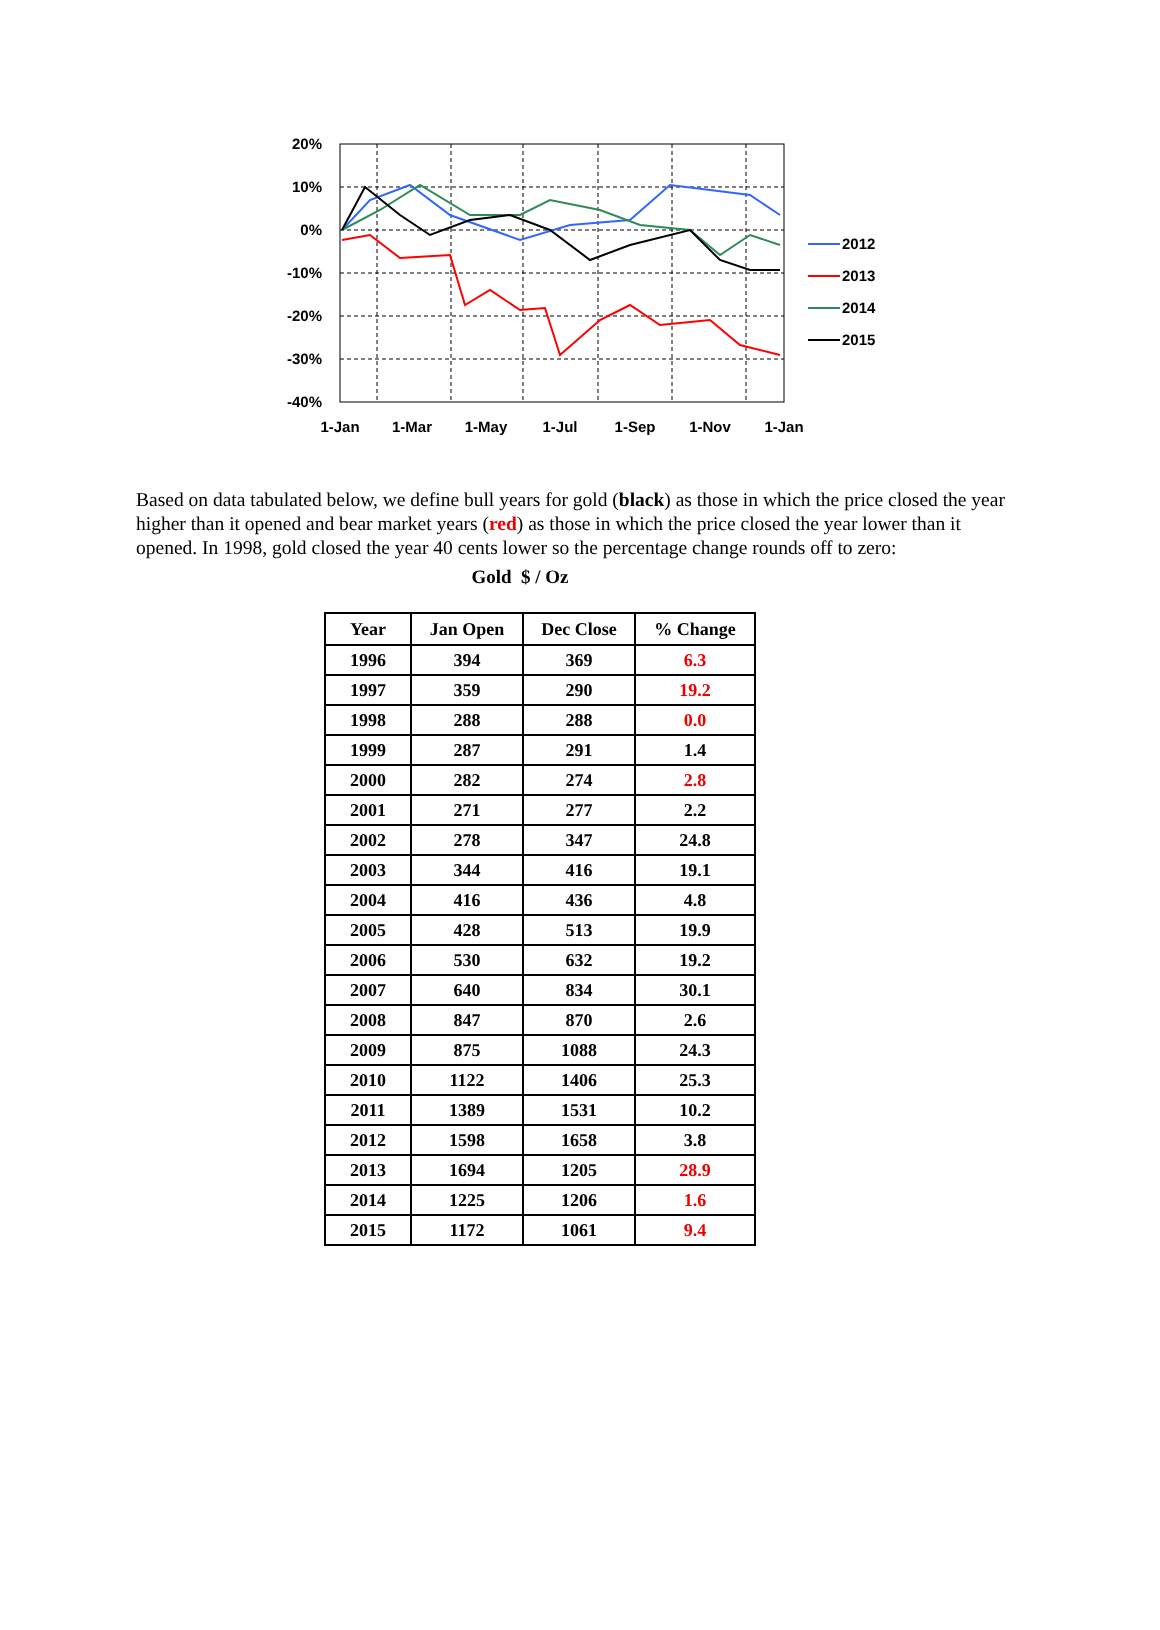20%
10%
0%
-10%
-20%
-30%
-40%
1-Jan
1-Mar
1-May
1-Jul
1-Sep
1-Nov
1-Jan
2012
2013
2014
2015
Based on data tabulated below, we define bull years for gold (black) as those in which the price closed the year higher than it opened and bear market years (red) as those in which the price closed the year lower than it opened. In 1998, gold closed the year 40 cents lower so the percentage change rounds off to zero:
Gold $ / Oz
| Year | Jan Open | Dec Close | % Change |
| --- | --- | --- | --- |
| 1996 | 394 | 369 | 6.3 |
| 1997 | 359 | 290 | 19.2 |
| 1998 | 288 | 288 | 0.0 |
| 1999 | 287 | 291 | 1.4 |
| 2000 | 282 | 274 | 2.8 |
| 2001 | 271 | 277 | 2.2 |
| 2002 | 278 | 347 | 24.8 |
| 2003 | 344 | 416 | 19.1 |
| 2004 | 416 | 436 | 4.8 |
| 2005 | 428 | 513 | 19.9 |
| 2006 | 530 | 632 | 19.2 |
| 2007 | 640 | 834 | 30.1 |
| 2008 | 847 | 870 | 2.6 |
| 2009 | 875 | 1088 | 24.3 |
| 2010 | 1122 | 1406 | 25.3 |
| 2011 | 1389 | 1531 | 10.2 |
| 2012 | 1598 | 1658 | 3.8 |
| 2013 | 1694 | 1205 | 28.9 |
| 2014 | 1225 | 1206 | 1.6 |
| 2015 | 1172 | 1061 | 9.4 |